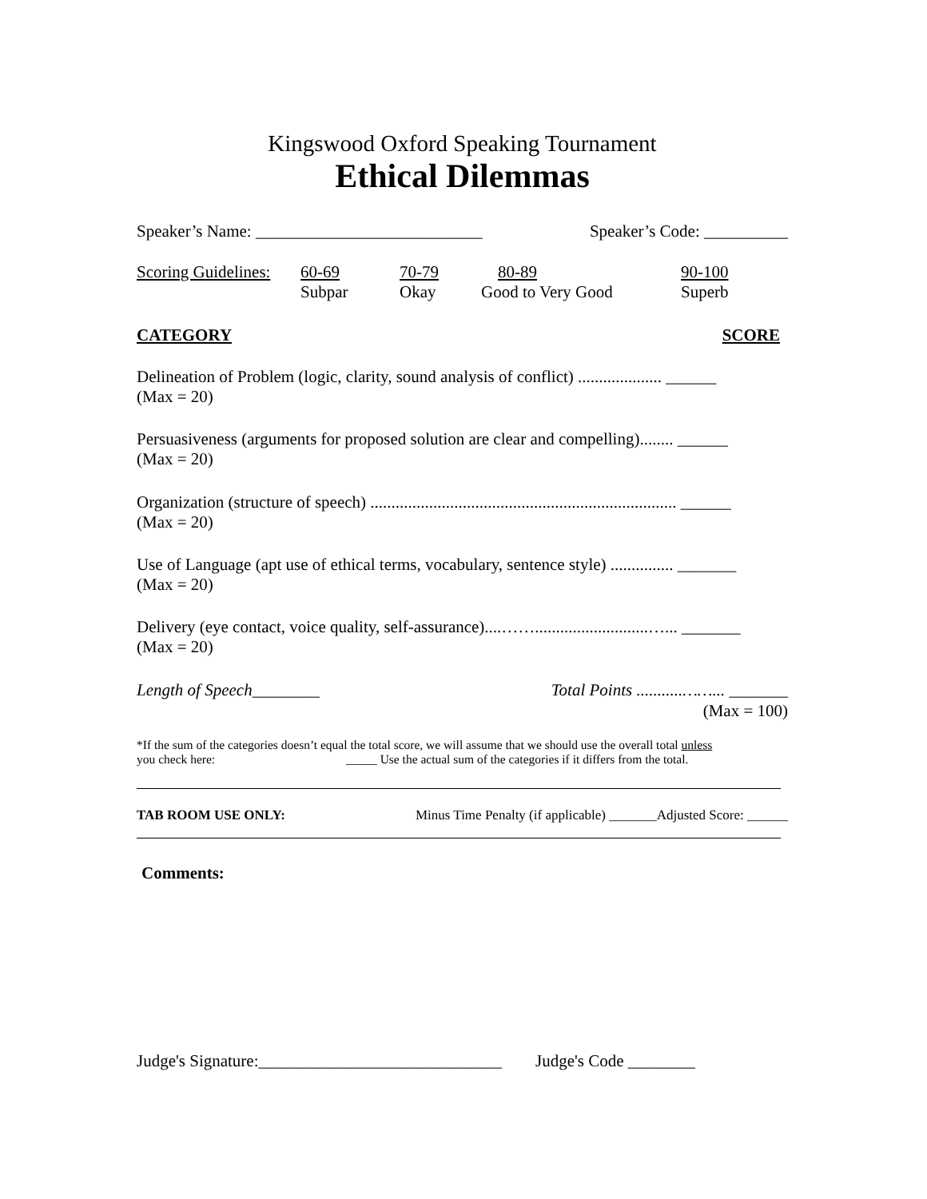Kingswood Oxford Speaking Tournament
Ethical Dilemmas
Speaker’s Name: ___________________________ Speaker’s Code: __________
Scoring Guidelines: 60-69
Subpar 70-79
Okay 80-89
Good to Very Good 90-100
Superb
CATEGORY SCORE
Delineation of Problem (logic, clarity, sound analysis of conflict) .................... ______
(Max = 20)
Persuasiveness (arguments for proposed solution are clear and compelling)........ ______
(Max = 20)
Organization (structure of speech) ......................................................................... ______
(Max = 20)
Use of Language (apt use of ethical terms, vocabulary, sentence style) ............... _______
(Max = 20)
Delivery (eye contact, voice quality, self-assurance)....……...........................…... _______
(Max = 20)
Length of Speech________ Total Points ...........……... _______
(Max = 100)
*If the sum of the categories doesn’t equal the total score, we will assume that we should use the overall total unless
you check here: _____ Use the actual sum of the categories if it differs from the total.
TAB ROOM USE ONLY: Minus Time Penalty (if applicable) _______Adjusted Score: ______
Comments:
Judge's Signature:_____________________________ Judge's Code ________